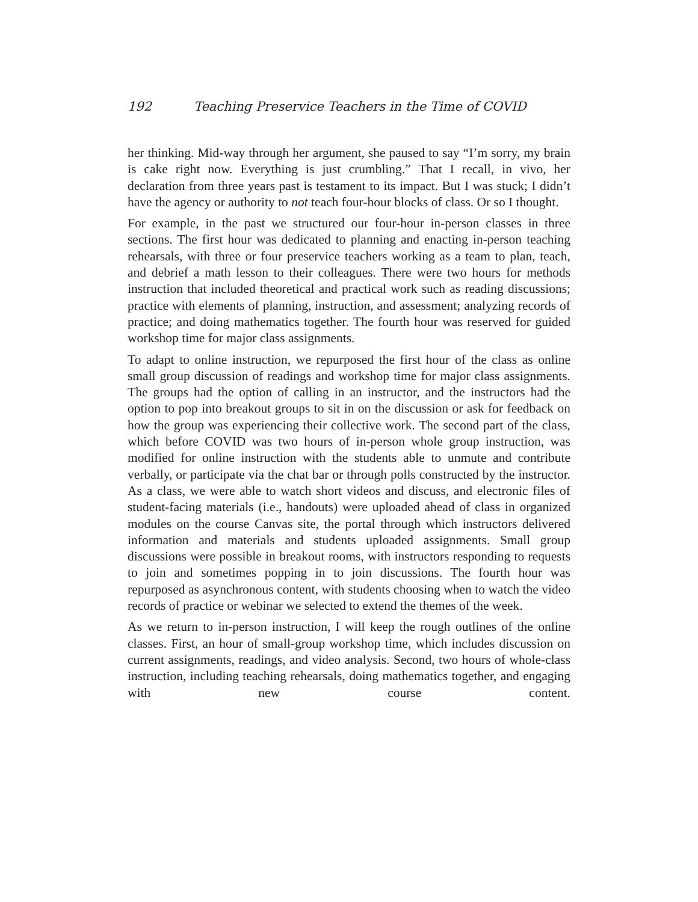192 Teaching Preservice Teachers in the Time of COVID
her thinking. Mid-way through her argument, she paused to say “I’m sorry, my brain is cake right now. Everything is just crumbling.” That I recall, in vivo, her declaration from three years past is testament to its impact. But I was stuck; I didn’t have the agency or authority to not teach four-hour blocks of class. Or so I thought.
For example, in the past we structured our four-hour in-person classes in three sections. The first hour was dedicated to planning and enacting in-person teaching rehearsals, with three or four preservice teachers working as a team to plan, teach, and debrief a math lesson to their colleagues. There were two hours for methods instruction that included theoretical and practical work such as reading discussions; practice with elements of planning, instruction, and assessment; analyzing records of practice; and doing mathematics together. The fourth hour was reserved for guided workshop time for major class assignments.
To adapt to online instruction, we repurposed the first hour of the class as online small group discussion of readings and workshop time for major class assignments. The groups had the option of calling in an instructor, and the instructors had the option to pop into breakout groups to sit in on the discussion or ask for feedback on how the group was experiencing their collective work. The second part of the class, which before COVID was two hours of in-person whole group instruction, was modified for online instruction with the students able to unmute and contribute verbally, or participate via the chat bar or through polls constructed by the instructor. As a class, we were able to watch short videos and discuss, and electronic files of student-facing materials (i.e., handouts) were uploaded ahead of class in organized modules on the course Canvas site, the portal through which instructors delivered information and materials and students uploaded assignments. Small group discussions were possible in breakout rooms, with instructors responding to requests to join and sometimes popping in to join discussions. The fourth hour was repurposed as asynchronous content, with students choosing when to watch the video records of practice or webinar we selected to extend the themes of the week.
As we return to in-person instruction, I will keep the rough outlines of the online classes. First, an hour of small-group workshop time, which includes discussion on current assignments, readings, and video analysis. Second, two hours of whole-class instruction, including teaching rehearsals, doing mathematics together, and engaging with new course content.